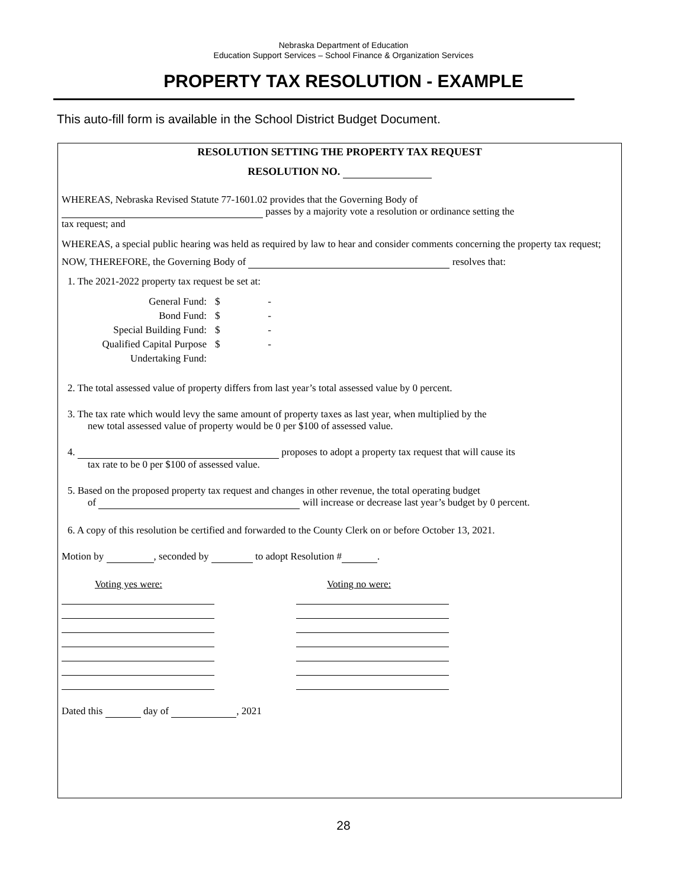Nebraska Department of Education
Education Support Services – School Finance & Organization Services
PROPERTY TAX RESOLUTION - EXAMPLE
This auto-fill form is available in the School District Budget Document.
RESOLUTION SETTING THE PROPERTY TAX REQUEST
RESOLUTION NO.
WHEREAS, Nebraska Revised Statute 77-1601.02 provides that the Governing Body of
passes by a majority vote a resolution or ordinance setting the
tax request; and
WHEREAS, a special public hearing was held as required by law to hear and consider comments concerning the property tax request;
NOW, THEREFORE, the Governing Body of resolves that:
1. The 2021-2022 property tax request be set at:
General Fund: $ -
Bond Fund: $ -
Special Building Fund: $ -
Qualified Capital Purpose
Undertaking Fund: $ -
2. The total assessed value of property differs from last year’s total assessed value by 0 percent.
3. The tax rate which would levy the same amount of property taxes as last year, when multiplied by the
new total assessed value of property would be 0 per $100 of assessed value.
4. proposes to adopt a property tax request that will cause its
tax rate to be 0 per $100 of assessed value.
5. Based on the proposed property tax request and changes in other revenue, the total operating budget
of will increase or decrease last year’s budget by 0 percent.
6. A copy of this resolution be certified and forwarded to the County Clerk on or before October 13, 2021.
Motion by , seconded by to adopt Resolution # .
Voting yes were: Voting no were:
Dated this day of , 2021
28